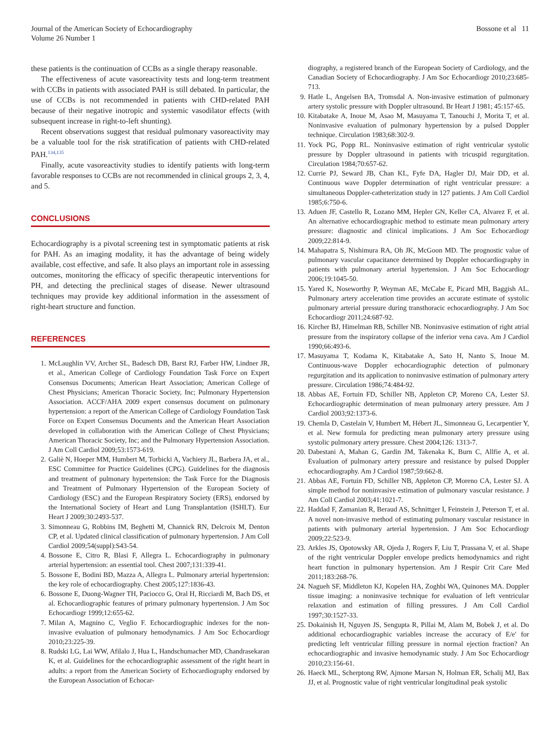Journal of the American Society of Echocardiography
Volume 26 Number 1
Bossone et al 11
these patients is the continuation of CCBs as a single therapy reasonable.
The effectiveness of acute vasoreactivity tests and long-term treatment with CCBs in patients with associated PAH is still debated. In particular, the use of CCBs is not recommended in patients with CHD-related PAH because of their negative inotropic and systemic vasodilator effects (with subsequent increase in right-to-left shunting).
Recent observations suggest that residual pulmonary vasoreactivity may be a valuable tool for the risk stratification of patients with CHD-related PAH.<sup>134,135</sup>
Finally, acute vasoreactivity studies to identify patients with long-term favorable responses to CCBs are not recommended in clinical groups 2, 3, 4, and 5.
CONCLUSIONS
Echocardiography is a pivotal screening test in symptomatic patients at risk for PAH. As an imaging modality, it has the advantage of being widely available, cost effective, and safe. It also plays an important role in assessing outcomes, monitoring the efficacy of specific therapeutic interventions for PH, and detecting the preclinical stages of disease. Newer ultrasound techniques may provide key additional information in the assessment of right-heart structure and function.
REFERENCES
1. McLaughlin VV, Archer SL, Badesch DB, Barst RJ, Farber HW, Lindner JR, et al., American College of Cardiology Foundation Task Force on Expert Consensus Documents; American Heart Association; American College of Chest Physicians; American Thoracic Society, Inc; Pulmonary Hypertension Association. ACCF/AHA 2009 expert consensus document on pulmonary hypertension: a report of the American College of Cardiology Foundation Task Force on Expert Consensus Documents and the American Heart Association developed in collaboration with the American College of Chest Physicians; American Thoracic Society, Inc; and the Pulmonary Hypertension Association. J Am Coll Cardiol 2009;53:1573-619.
2. Galiè N, Hoeper MM, Humbert M, Torbicki A, Vachiery JL, Barbera JA, et al., ESC Committee for Practice Guidelines (CPG). Guidelines for the diagnosis and treatment of pulmonary hypertension: the Task Force for the Diagnosis and Treatment of Pulmonary Hypertension of the European Society of Cardiology (ESC) and the European Respiratory Society (ERS), endorsed by the International Society of Heart and Lung Transplantation (ISHLT). Eur Heart J 2009;30:2493-537.
3. Simonneau G, Robbins IM, Beghetti M, Channick RN, Delcroix M, Denton CP, et al. Updated clinical classification of pulmonary hypertension. J Am Coll Cardiol 2009;54(suppl):S43-54.
4. Bossone E, Citro R, Blasi F, Allegra L. Echocardiography in pulmonary arterial hypertension: an essential tool. Chest 2007;131:339-41.
5. Bossone E, Bodini BD, Mazza A, Allegra L. Pulmonary arterial hypertension: the key role of echocardiography. Chest 2005;127:1836-43.
6. Bossone E, Duong-Wagner TH, Paciocco G, Oral H, Ricciardi M, Bach DS, et al. Echocardiographic features of primary pulmonary hypertension. J Am Soc Echocardiogr 1999;12:655-62.
7. Milan A, Magnino C, Veglio F. Echocardiographic indexes for the non-invasive evaluation of pulmonary hemodynamics. J Am Soc Echocardiogr 2010;23:225-39.
8. Rudski LG, Lai WW, Afilalo J, Hua L, Handschumacher MD, Chandrasekaran K, et al. Guidelines for the echocardiographic assessment of the right heart in adults: a report from the American Society of Echocardiography endorsed by the European Association of Echocar-
diography, a registered branch of the European Society of Cardiology, and the Canadian Society of Echocardiography. J Am Soc Echocardiogr 2010;23:685-713.
9. Hatle L, Angelsen BA, Tromsdal A. Non-invasive estimation of pulmonary artery systolic pressure with Doppler ultrasound. Br Heart J 1981; 45:157-65.
10. Kitabatake A, Inoue M, Asao M, Masuyama T, Tanouchi J, Morita T, et al. Noninvasive evaluation of pulmonary hypertension by a pulsed Doppler technique. Circulation 1983;68:302-9.
11. Yock PG, Popp RL. Noninvasive estimation of right ventricular systolic pressure by Doppler ultrasound in patients with tricuspid regurgitation. Circulation 1984;70:657-62.
12. Currie PJ, Seward JB, Chan KL, Fyfe DA, Hagler DJ, Mair DD, et al. Continuous wave Doppler determination of right ventricular pressure: a simultaneous Doppler-catheterization study in 127 patients. J Am Coll Cardiol 1985;6:750-6.
13. Aduen JF, Castello R, Lozano MM, Hepler GN, Keller CA, Alvarez F, et al. An alternative echocardiographic method to estimate mean pulmonary artery pressure: diagnostic and clinical implications. J Am Soc Echocardiogr 2009;22:814-9.
14. Mahapatra S, Nishimura RA, Oh JK, McGoon MD. The prognostic value of pulmonary vascular capacitance determined by Doppler echocardiography in patients with pulmonary arterial hypertension. J Am Soc Echocardiogr 2006;19:1045-50.
15. Yared K, Noseworthy P, Weyman AE, McCabe E, Picard MH, Baggish AL. Pulmonary artery acceleration time provides an accurate estimate of systolic pulmonary arterial pressure during transthoracic echocardiography. J Am Soc Echocardiogr 2011;24:687-92.
16. Kircher BJ, Himelman RB, Schiller NB. Noninvasive estimation of right atrial pressure from the inspiratory collapse of the inferior vena cava. Am J Cardiol 1990;66:493-6.
17. Masuyama T, Kodama K, Kitabatake A, Sato H, Nanto S, Inoue M. Continuous-wave Doppler echocardiographic detection of pulmonary regurgitation and its application to noninvasive estimation of pulmonary artery pressure. Circulation 1986;74:484-92.
18. Abbas AE, Fortuin FD, Schiller NB, Appleton CP, Moreno CA, Lester SJ. Echocardiographic determination of mean pulmonary artery pressure. Am J Cardiol 2003;92:1373-6.
19. Chemla D, Castelain V, Humbert M, Hébert JL, Simonneau G, Lecarpentier Y, et al. New formula for predicting mean pulmonary artery pressure using systolic pulmonary artery pressure. Chest 2004;126: 1313-7.
20. Dabestani A, Mahan G, Gardin JM, Takenaka K, Burn C, Allfie A, et al. Evaluation of pulmonary artery pressure and resistance by pulsed Doppler echocardiography. Am J Cardiol 1987;59:662-8.
21. Abbas AE, Fortuin FD, Schiller NB, Appleton CP, Moreno CA, Lester SJ. A simple method for noninvasive estimation of pulmonary vascular resistance. J Am Coll Cardiol 2003;41:1021-7.
22. Haddad F, Zamanian R, Beraud AS, Schnittger I, Feinstein J, Peterson T, et al. A novel non-invasive method of estimating pulmonary vascular resistance in patients with pulmonary arterial hypertension. J Am Soc Echocardiogr 2009;22:523-9.
23. Arkles JS, Opotowsky AR, Ojeda J, Rogers F, Liu T, Prassana V, et al. Shape of the right ventricular Doppler envelope predicts hemodynamics and right heart function in pulmonary hypertension. Am J Respir Crit Care Med 2011;183:268-76.
24. Nagueh SF, Middleton KJ, Kopelen HA, Zoghbi WA, Quinones MA. Doppler tissue imaging: a noninvasive technique for evaluation of left ventricular relaxation and estimation of filling pressures. J Am Coll Cardiol 1997;30:1527-33.
25. Dokainish H, Nguyen JS, Sengupta R, Pillai M, Alam M, Bobek J, et al. Do additional echocardiographic variables increase the accuracy of E/e′ for predicting left ventricular filling pressure in normal ejection fraction? An echocardiographic and invasive hemodynamic study. J Am Soc Echocardiogr 2010;23:156-61.
26. Haeck ML, Scherptong RW, Ajmone Marsan N, Holman ER, Schalij MJ, Bax JJ, et al. Prognostic value of right ventricular longitudinal peak systolic